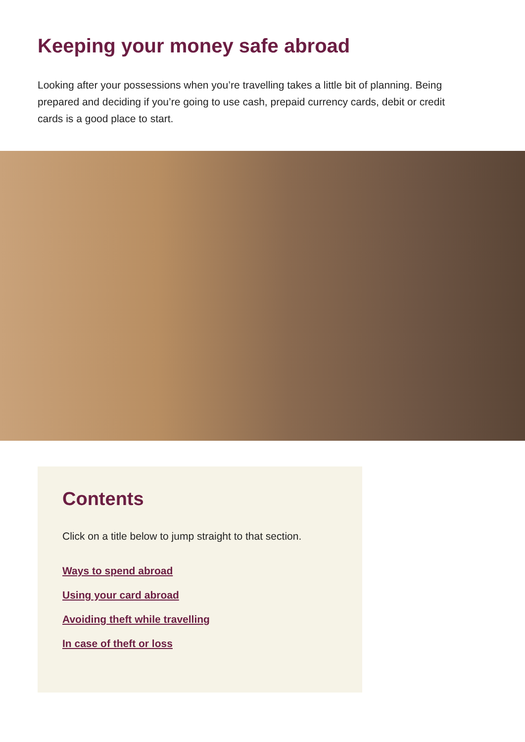Keeping your money safe abroad
Looking after your possessions when you’re travelling takes a little bit of planning. Being prepared and deciding if you’re going to use cash, prepaid currency cards, debit or credit cards is a good place to start.
Contents
Click on a title below to jump straight to that section.
Ways to spend abroad
Using your card abroad
Avoiding theft while travelling
In case of theft or loss